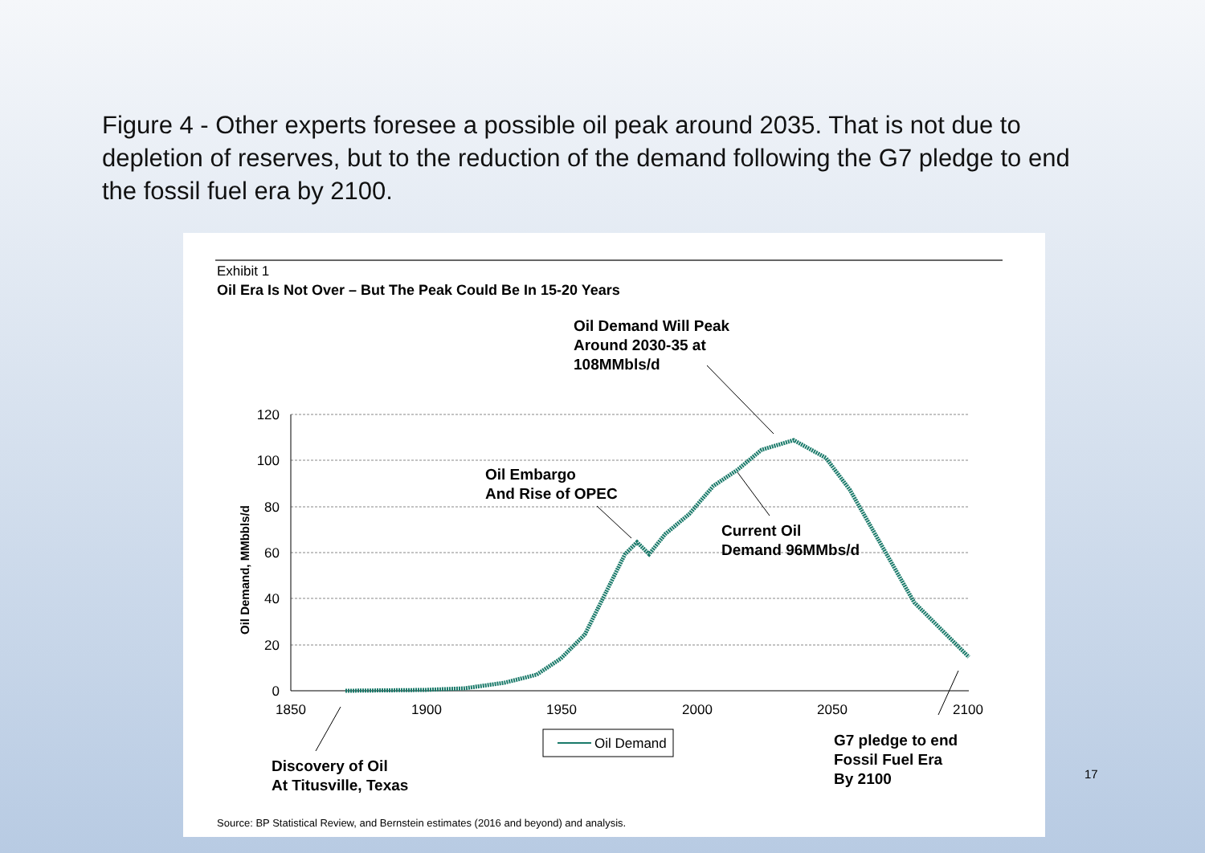Figure 4 - Other experts foresee a possible oil peak around 2035. That is not due to depletion of reserves, but to the reduction of the demand following the G7 pledge to end the fossil fuel era by 2100.
Exhibit 1
Oil Era Is Not Over – But The Peak Could Be In 15-20 Years
120
100
80
60
40
20
0
1850
1900
1950
2000
2050
2100
Oil Demand, MMbbls/d
Oil Demand Will Peak
Around 2030-35 at
108MMbls/d
Oil Embargo
And Rise of OPEC
Current Oil
Demand 96MMbs/d
Discovery of Oil
At Titusville, Texas
G7 pledge to end
Fossil Fuel Era
By 2100
Oil Demand
Source: BP Statistical Review, and Bernstein estimates (2016 and beyond) and analysis.
17